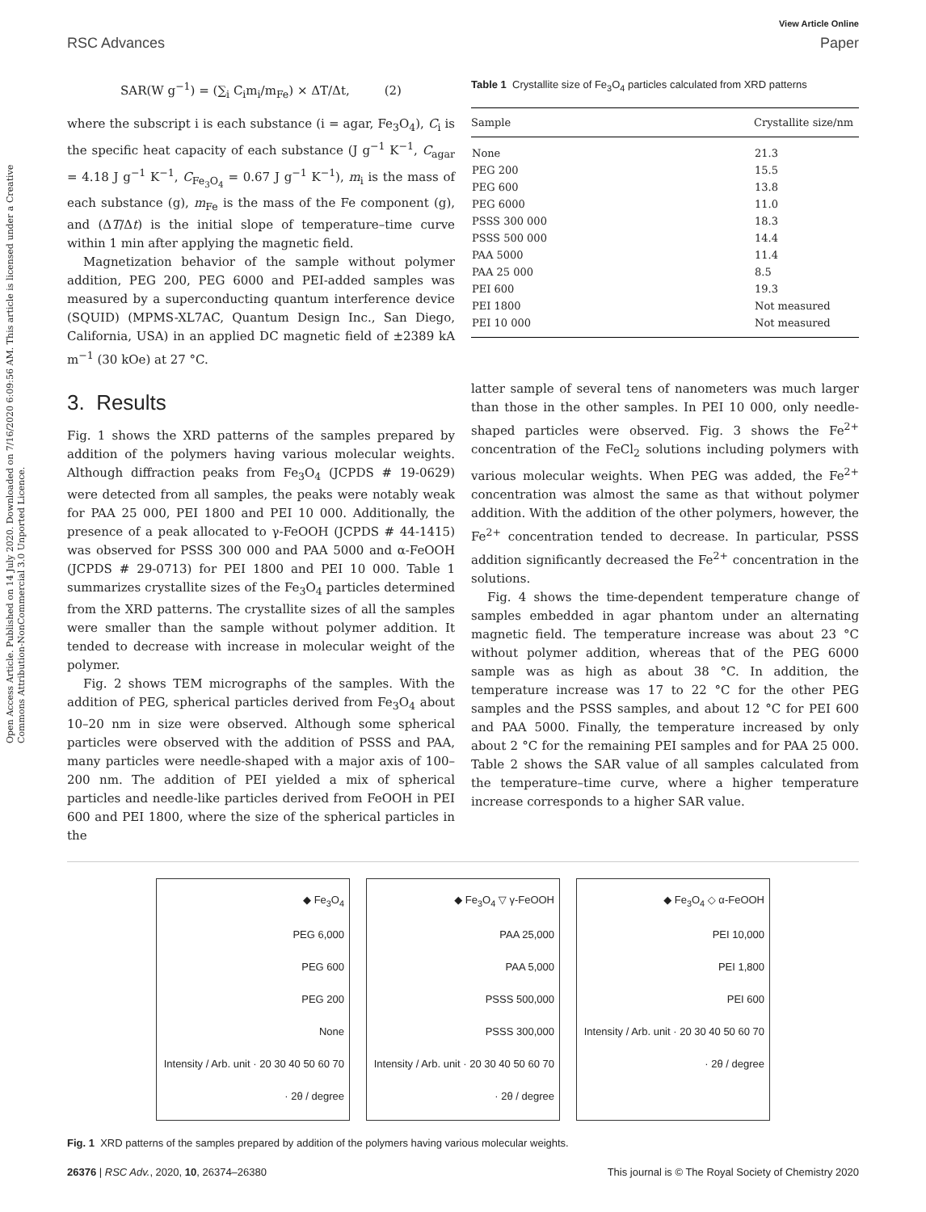View Article Online
RSC Advances Paper
Open Access Article. Published on 14 July 2020. Downloaded on 7/16/2020 6:09:56 AM. This article is licensed under a Creative Commons Attribution-NonCommercial 3.0 Unported Licence.
SAR(W g<sup>−1</sup>) = (∑<sub>i</sub> C<sub>i</sub>m<sub>i</sub>/m<sub>Fe</sub>) × ΔT/Δt, (2)
where the subscript i is each substance (i = agar, Fe<sub>3</sub>O<sub>4</sub>), C<sub>i</sub> is the specific heat capacity of each substance (J g<sup>−1</sup> K<sup>−1</sup>, C<sub>agar</sub> = 4.18 J g<sup>−1</sup> K<sup>−1</sup>, C<sub>Fe<sub>3</sub>O<sub>4</sub></sub> = 0.67 J g<sup>−1</sup> K<sup>−1</sup>), m<sub>i</sub> is the mass of each substance (g), m<sub>Fe</sub> is the mass of the Fe component (g), and (ΔT/Δt) is the initial slope of temperature–time curve within 1 min after applying the magnetic field.
Magnetization behavior of the sample without polymer addition, PEG 200, PEG 6000 and PEI-added samples was measured by a superconducting quantum interference device (SQUID) (MPMS-XL7AC, Quantum Design Inc., San Diego, California, USA) in an applied DC magnetic field of ±2389 kA m<sup>−1</sup> (30 kOe) at 27 °C.
3. Results
Fig. 1 shows the XRD patterns of the samples prepared by addition of the polymers having various molecular weights. Although diffraction peaks from Fe<sub>3</sub>O<sub>4</sub> (JCPDS # 19-0629) were detected from all samples, the peaks were notably weak for PAA 25 000, PEI 1800 and PEI 10 000. Additionally, the presence of a peak allocated to γ-FeOOH (JCPDS # 44-1415) was observed for PSSS 300 000 and PAA 5000 and α-FeOOH (JCPDS # 29-0713) for PEI 1800 and PEI 10 000. Table 1 summarizes crystallite sizes of the Fe<sub>3</sub>O<sub>4</sub> particles determined from the XRD patterns. The crystallite sizes of all the samples were smaller than the sample without polymer addition. It tended to decrease with increase in molecular weight of the polymer.
Fig. 2 shows TEM micrographs of the samples. With the addition of PEG, spherical particles derived from Fe<sub>3</sub>O<sub>4</sub> about 10–20 nm in size were observed. Although some spherical particles were observed with the addition of PSSS and PAA, many particles were needle-shaped with a major axis of 100–200 nm. The addition of PEI yielded a mix of spherical particles and needle-like particles derived from FeOOH in PEI 600 and PEI 1800, where the size of the spherical particles in the
Table 1 Crystallite size of Fe<sub>3</sub>O<sub>4</sub> particles calculated from XRD patterns
| Sample | Crystallite size/nm |
| --- | --- |
| None | 21.3 |
| PEG 200 | 15.5 |
| PEG 600 | 13.8 |
| PEG 6000 | 11.0 |
| PSSS 300 000 | 18.3 |
| PSSS 500 000 | 14.4 |
| PAA 5000 | 11.4 |
| PAA 25 000 | 8.5 |
| PEI 600 | 19.3 |
| PEI 1800 | Not measured |
| PEI 10 000 | Not measured |
latter sample of several tens of nanometers was much larger than those in the other samples. In PEI 10 000, only needle-shaped particles were observed. Fig. 3 shows the Fe<sup>2+</sup> concentration of the FeCl<sub>2</sub> solutions including polymers with various molecular weights. When PEG was added, the Fe<sup>2+</sup> concentration was almost the same as that without polymer addition. With the addition of the other polymers, however, the Fe<sup>2+</sup> concentration tended to decrease. In particular, PSSS addition significantly decreased the Fe<sup>2+</sup> concentration in the solutions.
Fig. 4 shows the time-dependent temperature change of samples embedded in agar phantom under an alternating magnetic field. The temperature increase was about 23 °C without polymer addition, whereas that of the PEG 6000 sample was as high as about 38 °C. In addition, the temperature increase was 17 to 22 °C for the other PEG samples and the PSSS samples, and about 12 °C for PEI 600 and PAA 5000. Finally, the temperature increased by only about 2 °C for the remaining PEI samples and for PAA 25 000. Table 2 shows the SAR value of all samples calculated from the temperature–time curve, where a higher temperature increase corresponds to a higher SAR value.
◆ Fe<sub>3</sub>O<sub>4</sub>
PEG 6,000
PEG 600
PEG 200
None
Intensity / Arb. unit · 20 30 40 50 60 70 · 2θ / degree
◆ Fe<sub>3</sub>O<sub>4</sub> ▽ γ-FeOOH
PAA 25,000
PAA 5,000
PSSS 500,000
PSSS 300,000
Intensity / Arb. unit · 20 30 40 50 60 70 · 2θ / degree
◆ Fe<sub>3</sub>O<sub>4</sub> ◇ α-FeOOH
PEI 10,000
PEI 1,800
PEI 600
Intensity / Arb. unit · 20 30 40 50 60 70 · 2θ / degree
Fig. 1 XRD patterns of the samples prepared by addition of the polymers having various molecular weights.
26376 | RSC Adv., 2020, 10, 26374–26380 This journal is © The Royal Society of Chemistry 2020